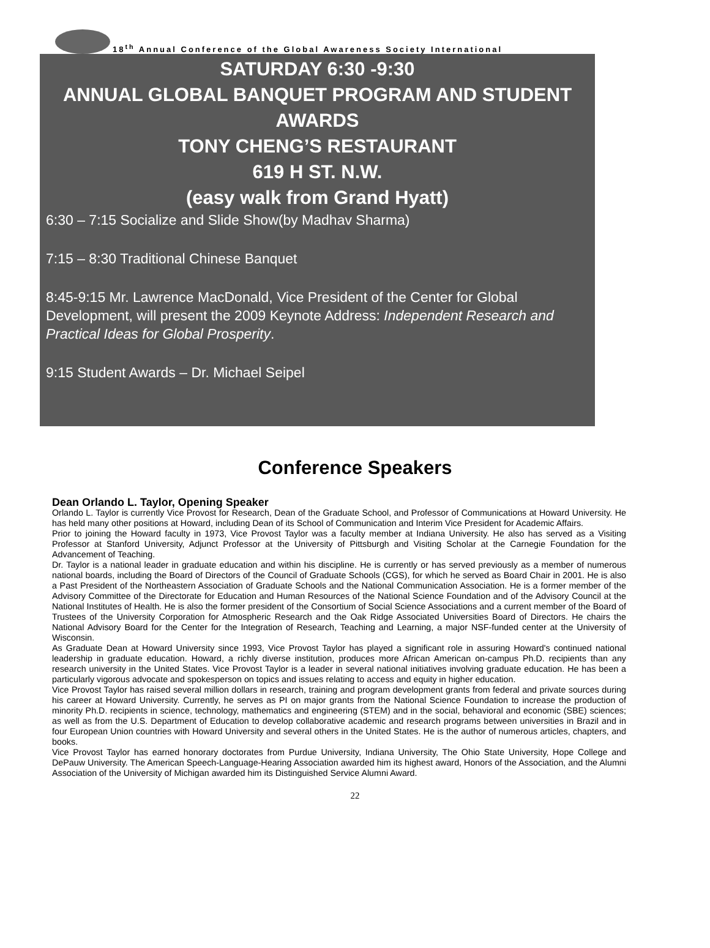18<sup>th</sup> Annual Conference of the Global Awareness Society International
SATURDAY 6:30 -9:30
ANNUAL GLOBAL BANQUET PROGRAM AND STUDENT AWARDS
TONY CHENG’S RESTAURANT
619 H ST. N.W.
(easy walk from Grand Hyatt)
6:30 – 7:15 Socialize and Slide Show(by Madhav Sharma)
7:15 – 8:30 Traditional Chinese Banquet
8:45-9:15 Mr. Lawrence MacDonald, Vice President of the Center for Global Development, will present the 2009 Keynote Address: Independent Research and Practical Ideas for Global Prosperity.
9:15 Student Awards – Dr. Michael Seipel
Conference Speakers
Dean Orlando L. Taylor, Opening Speaker
Orlando L. Taylor is currently Vice Provost for Research, Dean of the Graduate School, and Professor of Communications at Howard University. He has held many other positions at Howard, including Dean of its School of Communication and Interim Vice President for Academic Affairs.
Prior to joining the Howard faculty in 1973, Vice Provost Taylor was a faculty member at Indiana University. He also has served as a Visiting Professor at Stanford University, Adjunct Professor at the University of Pittsburgh and Visiting Scholar at the Carnegie Foundation for the Advancement of Teaching.
Dr. Taylor is a national leader in graduate education and within his discipline. He is currently or has served previously as a member of numerous national boards, including the Board of Directors of the Council of Graduate Schools (CGS), for which he served as Board Chair in 2001. He is also a Past President of the Northeastern Association of Graduate Schools and the National Communication Association. He is a former member of the Advisory Committee of the Directorate for Education and Human Resources of the National Science Foundation and of the Advisory Council at the National Institutes of Health. He is also the former president of the Consortium of Social Science Associations and a current member of the Board of Trustees of the University Corporation for Atmospheric Research and the Oak Ridge Associated Universities Board of Directors. He chairs the National Advisory Board for the Center for the Integration of Research, Teaching and Learning, a major NSF-funded center at the University of Wisconsin.
As Graduate Dean at Howard University since 1993, Vice Provost Taylor has played a significant role in assuring Howard's continued national leadership in graduate education. Howard, a richly diverse institution, produces more African American on-campus Ph.D. recipients than any research university in the United States. Vice Provost Taylor is a leader in several national initiatives involving graduate education. He has been a particularly vigorous advocate and spokesperson on topics and issues relating to access and equity in higher education.
Vice Provost Taylor has raised several million dollars in research, training and program development grants from federal and private sources during his career at Howard University. Currently, he serves as PI on major grants from the National Science Foundation to increase the production of minority Ph.D. recipients in science, technology, mathematics and engineering (STEM) and in the social, behavioral and economic (SBE) sciences; as well as from the U.S. Department of Education to develop collaborative academic and research programs between universities in Brazil and in four European Union countries with Howard University and several others in the United States. He is the author of numerous articles, chapters, and books.
Vice Provost Taylor has earned honorary doctorates from Purdue University, Indiana University, The Ohio State University, Hope College and DePauw University. The American Speech-Language-Hearing Association awarded him its highest award, Honors of the Association, and the Alumni Association of the University of Michigan awarded him its Distinguished Service Alumni Award.
22